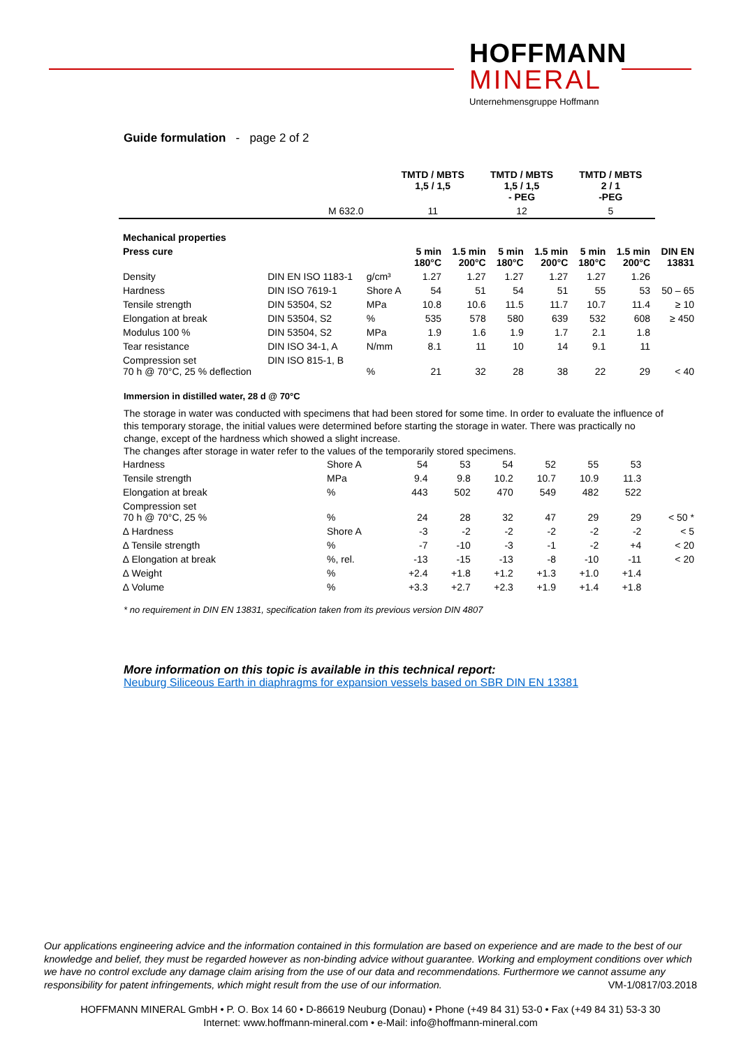HOFFMANN
MINERAL
Unternehmensgruppe Hoffmann
Guide formulation - page 2 of 2
| | | | TMTD / MBTS 1,5 / 1,5 | TMTD / MBTS 1,5 / 1,5 - PEG | TMTD / MBTS 2 / 1 -PEG |
| --- | --- | --- | --- | --- | --- |
| | | M 632.0 | 11 | 12 | 5 |
| Mechanical properties | | | | | | | | | |
| --- | --- | --- | --- | --- | --- | --- | --- | --- | --- |
| Press cure | | | 5 min 180°C | 1.5 min 200°C | 5 min 180°C | 1.5 min 200°C | 5 min 180°C | 1.5 min 200°C | DIN EN 13831 |
| Density | DIN EN ISO 1183-1 | g/cm³ | 1.27 | 1.27 | 1.27 | 1.27 | 1.27 | 1.26 | |
| Hardness | DIN ISO 7619-1 | Shore A | 54 | 51 | 54 | 51 | 55 | 53 | 50 – 65 |
| Tensile strength | DIN 53504, S2 | MPa | 10.8 | 10.6 | 11.5 | 11.7 | 10.7 | 11.4 | ≥ 10 |
| Elongation at break | DIN 53504, S2 | % | 535 | 578 | 580 | 639 | 532 | 608 | ≥ 450 |
| Modulus 100 % | DIN 53504, S2 | MPa | 1.9 | 1.6 | 1.9 | 1.7 | 2.1 | 1.8 | |
| Tear resistance | DIN ISO 34-1, A | N/mm | 8.1 | 11 | 10 | 14 | 9.1 | 11 | |
| Compression set 70 h @ 70°C, 25 % deflection | DIN ISO 815-1, B | % | 21 | 32 | 28 | 38 | 22 | 29 | < 40 |
Immersion in distilled water, 28 d @ 70°C
The storage in water was conducted with specimens that had been stored for some time. In order to evaluate the influence of this temporary storage, the initial values were determined before starting the storage in water. There was practically no change, except of the hardness which showed a slight increase.
The changes after storage in water refer to the values of the temporarily stored specimens.
| Hardness | Shore A | 54 | 53 | 54 | 52 | 55 | 53 | |
| Tensile strength | MPa | 9.4 | 9.8 | 10.2 | 10.7 | 10.9 | 11.3 | |
| Elongation at break | % | 443 | 502 | 470 | 549 | 482 | 522 | |
| Compression set 70 h @ 70°C, 25 % | % | 24 | 28 | 32 | 47 | 29 | 29 | < 50 * |
| ∆ Hardness | Shore A | -3 | -2 | -2 | -2 | -2 | -2 | < 5 |
| ∆ Tensile strength | % | -7 | -10 | -3 | -1 | -2 | +4 | < 20 |
| ∆ Elongation at break | %, rel. | -13 | -15 | -13 | -8 | -10 | -11 | < 20 |
| ∆ Weight | % | +2.4 | +1.8 | +1.2 | +1.3 | +1.0 | +1.4 | |
| ∆ Volume | % | +3.3 | +2.7 | +2.3 | +1.9 | +1.4 | +1.8 | |
* no requirement in DIN EN 13831, specification taken from its previous version DIN 4807
More information on this topic is available in this technical report:
Neuburg Siliceous Earth in diaphragms for expansion vessels based on SBR DIN EN 13381
Our applications engineering advice and the information contained in this formulation are based on experience and are made to the best of our knowledge and belief, they must be regarded however as non-binding advice without guarantee. Working and employment conditions over which we have no control exclude any damage claim arising from the use of our data and recommendations. Furthermore we cannot assume any responsibility for patent infringements, which might result from the use of our information. VM-1/0817/03.2018
HOFFMANN MINERAL GmbH • P. O. Box 14 60 • D-86619 Neuburg (Donau) • Phone (+49 84 31) 53-0 • Fax (+49 84 31) 53-3 30
Internet: www.hoffmann-mineral.com • e-Mail: info@hoffmann-mineral.com